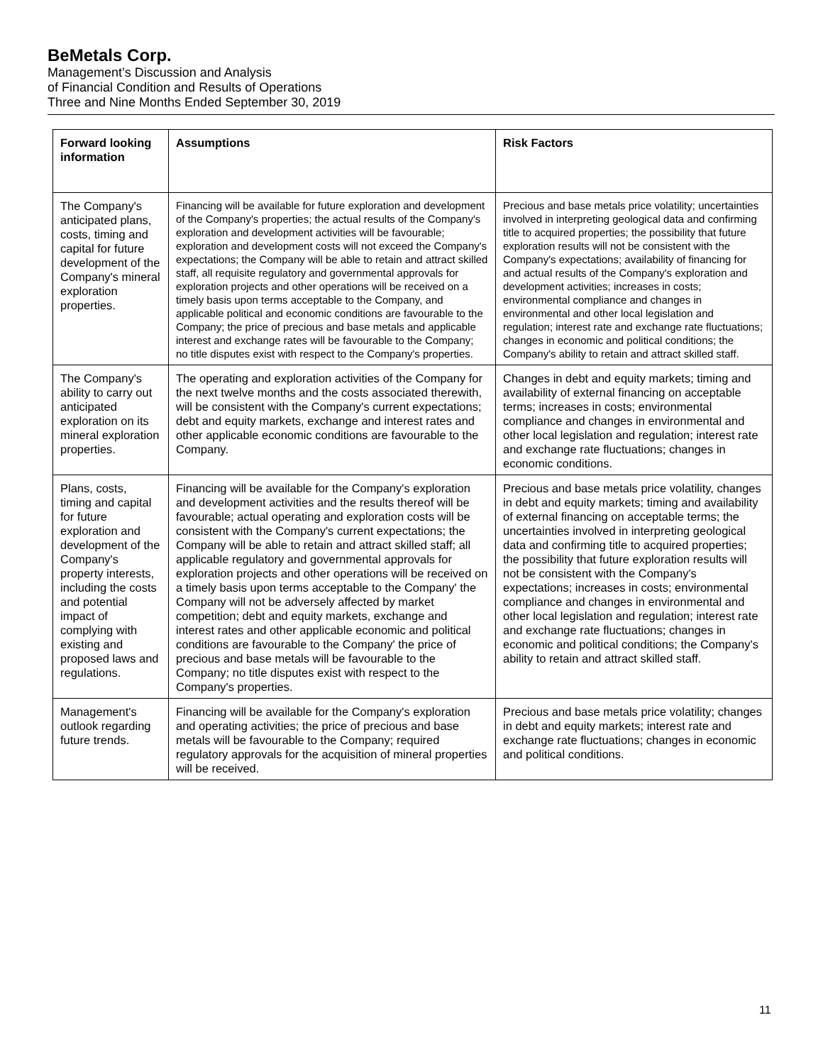BeMetals Corp.
Management’s Discussion and Analysis
of Financial Condition and Results of Operations
Three and Nine Months Ended September 30, 2019
| Forward looking information | Assumptions | Risk Factors |
| --- | --- | --- |
| The Company's anticipated plans, costs, timing and capital for future development of the Company's mineral exploration properties. | Financing will be available for future exploration and development of the Company's properties; the actual results of the Company's exploration and development activities will be favourable; exploration and development costs will not exceed the Company's expectations; the Company will be able to retain and attract skilled staff, all requisite regulatory and governmental approvals for exploration projects and other operations will be received on a timely basis upon terms acceptable to the Company, and applicable political and economic conditions are favourable to the Company; the price of precious and base metals and applicable interest and exchange rates will be favourable to the Company; no title disputes exist with respect to the Company's properties. | Precious and base metals price volatility; uncertainties involved in interpreting geological data and confirming title to acquired properties; the possibility that future exploration results will not be consistent with the Company's expectations; availability of financing for and actual results of the Company's exploration and development activities; increases in costs; environmental compliance and changes in environmental and other local legislation and regulation; interest rate and exchange rate fluctuations; changes in economic and political conditions; the Company's ability to retain and attract skilled staff. |
| The Company's ability to carry out anticipated exploration on its mineral exploration properties. | The operating and exploration activities of the Company for the next twelve months and the costs associated therewith, will be consistent with the Company's current expectations; debt and equity markets, exchange and interest rates and other applicable economic conditions are favourable to the Company. | Changes in debt and equity markets; timing and availability of external financing on acceptable terms; increases in costs; environmental compliance and changes in environmental and other local legislation and regulation; interest rate and exchange rate fluctuations; changes in economic conditions. |
| Plans, costs, timing and capital for future exploration and development of the Company's property interests, including the costs and potential impact of complying with existing and proposed laws and regulations. | Financing will be available for the Company's exploration and development activities and the results thereof will be favourable; actual operating and exploration costs will be consistent with the Company's current expectations; the Company will be able to retain and attract skilled staff; all applicable regulatory and governmental approvals for exploration projects and other operations will be received on a timely basis upon terms acceptable to the Company' the Company will not be adversely affected by market competition; debt and equity markets, exchange and interest rates and other applicable economic and political conditions are favourable to the Company' the price of precious and base metals will be favourable to the Company; no title disputes exist with respect to the Company's properties. | Precious and base metals price volatility, changes in debt and equity markets; timing and availability of external financing on acceptable terms; the uncertainties involved in interpreting geological data and confirming title to acquired properties; the possibility that future exploration results will not be consistent with the Company's expectations; increases in costs; environmental compliance and changes in environmental and other local legislation and regulation; interest rate and exchange rate fluctuations; changes in economic and political conditions; the Company's ability to retain and attract skilled staff. |
| Management's outlook regarding future trends. | Financing will be available for the Company's exploration and operating activities; the price of precious and base metals will be favourable to the Company; required regulatory approvals for the acquisition of mineral properties will be received. | Precious and base metals price volatility; changes in debt and equity markets; interest rate and exchange rate fluctuations; changes in economic and political conditions. |
11